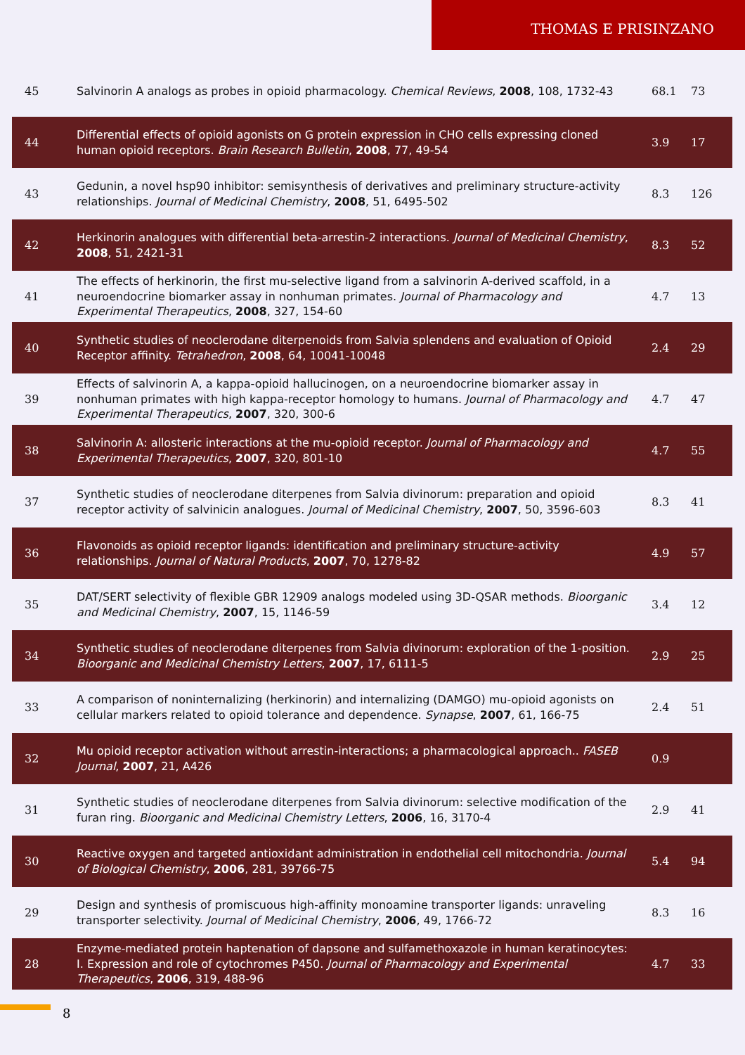THOMAS E PRISINZANO
| 45 | Salvinorin A analogs as probes in opioid pharmacology. Chemical Reviews , 2008 , 108, 1732-43 | 68.1 | 73 |
| 44 | Differential effects of opioid agonists on G protein expression in CHO cells expressing cloned human opioid receptors. Brain Research Bulletin , 2008 , 77, 49-54 | 3.9 | 17 |
| 43 | Gedunin, a novel hsp90 inhibitor: semisynthesis of derivatives and preliminary structure-activity relationships. Journal of Medicinal Chemistry , 2008 , 51, 6495-502 | 8.3 | 126 |
| 42 | Herkinorin analogues with differential beta-arrestin-2 interactions. Journal of Medicinal Chemistry , 2008 , 51, 2421-31 | 8.3 | 52 |
| 41 | The effects of herkinorin, the first mu-selective ligand from a salvinorin A-derived scaffold, in a neuroendocrine biomarker assay in nonhuman primates. Journal of Pharmacology and Experimental Therapeutics , 2008 , 327, 154-60 | 4.7 | 13 |
| 40 | Synthetic studies of neoclerodane diterpenoids from Salvia splendens and evaluation of Opioid Receptor affinity. Tetrahedron , 2008 , 64, 10041-10048 | 2.4 | 29 |
| 39 | Effects of salvinorin A, a kappa-opioid hallucinogen, on a neuroendocrine biomarker assay in nonhuman primates with high kappa-receptor homology to humans. Journal of Pharmacology and Experimental Therapeutics , 2007 , 320, 300-6 | 4.7 | 47 |
| 38 | Salvinorin A: allosteric interactions at the mu-opioid receptor. Journal of Pharmacology and Experimental Therapeutics , 2007 , 320, 801-10 | 4.7 | 55 |
| 37 | Synthetic studies of neoclerodane diterpenes from Salvia divinorum: preparation and opioid receptor activity of salvinicin analogues. Journal of Medicinal Chemistry , 2007 , 50, 3596-603 | 8.3 | 41 |
| 36 | Flavonoids as opioid receptor ligands: identification and preliminary structure-activity relationships. Journal of Natural Products , 2007 , 70, 1278-82 | 4.9 | 57 |
| 35 | DAT/SERT selectivity of flexible GBR 12909 analogs modeled using 3D-QSAR methods. Bioorganic and Medicinal Chemistry , 2007 , 15, 1146-59 | 3.4 | 12 |
| 34 | Synthetic studies of neoclerodane diterpenes from Salvia divinorum: exploration of the 1-position. Bioorganic and Medicinal Chemistry Letters , 2007 , 17, 6111-5 | 2.9 | 25 |
| 33 | A comparison of noninternalizing (herkinorin) and internalizing (DAMGO) mu-opioid agonists on cellular markers related to opioid tolerance and dependence. Synapse , 2007 , 61, 166-75 | 2.4 | 51 |
| 32 | Mu opioid receptor activation without arrestin-interactions; a pharmacological approach.. FASEB Journal , 2007 , 21, A426 | 0.9 | |
| 31 | Synthetic studies of neoclerodane diterpenes from Salvia divinorum: selective modification of the furan ring. Bioorganic and Medicinal Chemistry Letters , 2006 , 16, 3170-4 | 2.9 | 41 |
| 30 | Reactive oxygen and targeted antioxidant administration in endothelial cell mitochondria. Journal of Biological Chemistry , 2006 , 281, 39766-75 | 5.4 | 94 |
| 29 | Design and synthesis of promiscuous high-affinity monoamine transporter ligands: unraveling transporter selectivity. Journal of Medicinal Chemistry , 2006 , 49, 1766-72 | 8.3 | 16 |
| 28 | Enzyme-mediated protein haptenation of dapsone and sulfamethoxazole in human keratinocytes: I. Expression and role of cytochromes P450. Journal of Pharmacology and Experimental Therapeutics , 2006 , 319, 488-96 | 4.7 | 33 |
8